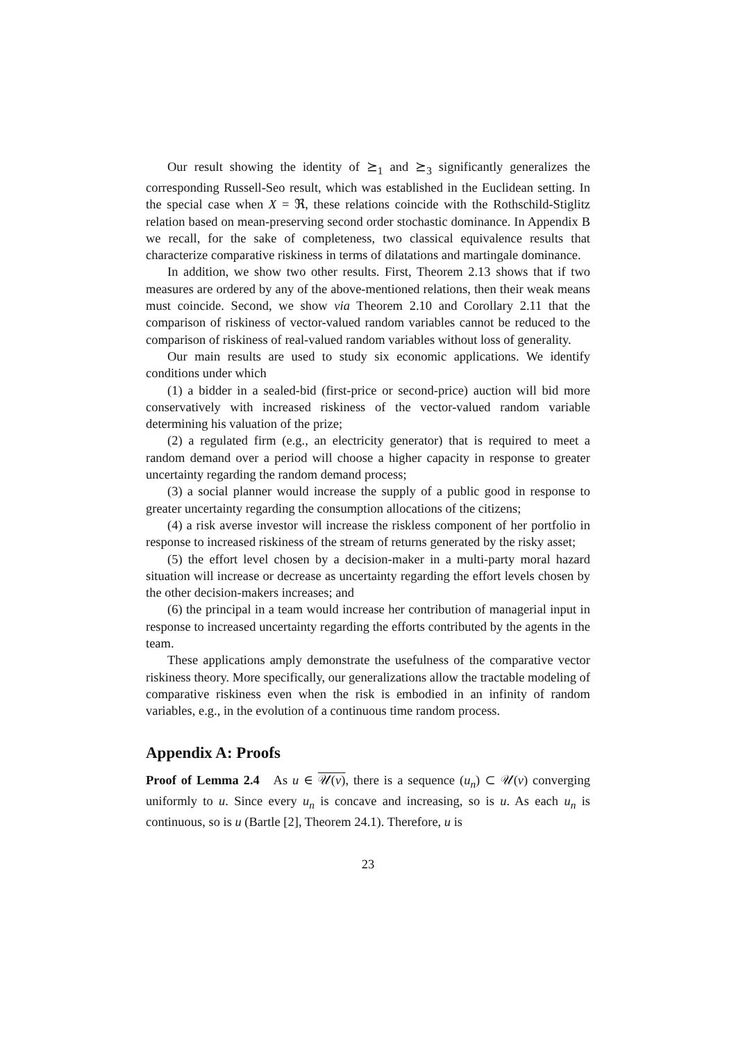Our result showing the identity of ⪰<sub>1</sub> and ⪰<sub>3</sub> significantly generalizes the corresponding Russell-Seo result, which was established in the Euclidean setting. In the special case when X = ℜ, these relations coincide with the Rothschild-Stiglitz relation based on mean-preserving second order stochastic dominance. In Appendix B we recall, for the sake of completeness, two classical equivalence results that characterize comparative riskiness in terms of dilatations and martingale dominance.
In addition, we show two other results. First, Theorem 2.13 shows that if two measures are ordered by any of the above-mentioned relations, then their weak means must coincide. Second, we show via Theorem 2.10 and Corollary 2.11 that the comparison of riskiness of vector-valued random variables cannot be reduced to the comparison of riskiness of real-valued random variables without loss of generality.
Our main results are used to study six economic applications. We identify conditions under which
(1) a bidder in a sealed-bid (first-price or second-price) auction will bid more conservatively with increased riskiness of the vector-valued random variable determining his valuation of the prize;
(2) a regulated firm (e.g., an electricity generator) that is required to meet a random demand over a period will choose a higher capacity in response to greater uncertainty regarding the random demand process;
(3) a social planner would increase the supply of a public good in response to greater uncertainty regarding the consumption allocations of the citizens;
(4) a risk averse investor will increase the riskless component of her portfolio in response to increased riskiness of the stream of returns generated by the risky asset;
(5) the effort level chosen by a decision-maker in a multi-party moral hazard situation will increase or decrease as uncertainty regarding the effort levels chosen by the other decision-makers increases; and
(6) the principal in a team would increase her contribution of managerial input in response to increased uncertainty regarding the efforts contributed by the agents in the team.
These applications amply demonstrate the usefulness of the comparative vector riskiness theory. More specifically, our generalizations allow the tractable modeling of comparative riskiness even when the risk is embodied in an infinity of random variables, e.g., in the evolution of a continuous time random process.
Appendix A: Proofs
Proof of Lemma 2.4 As u ∈ 𝒰(v), there is a sequence (u<sub>n</sub>) ⊂ 𝒰(v) converging uniformly to u. Since every u<sub>n</sub> is concave and increasing, so is u. As each u<sub>n</sub> is continuous, so is u (Bartle [2], Theorem 24.1). Therefore, u is
23